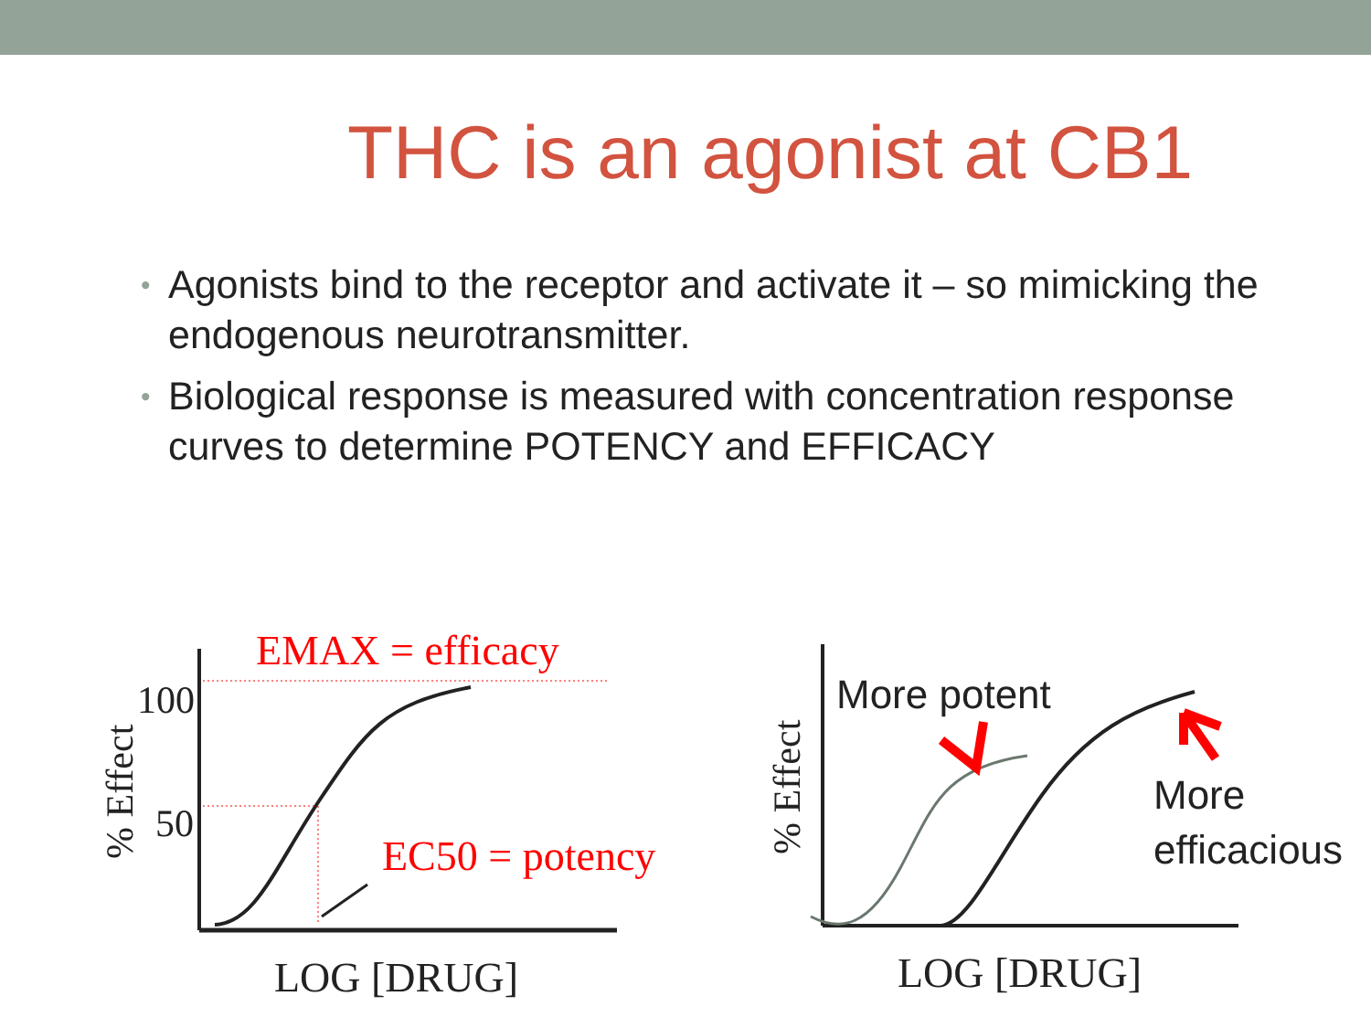THC is an agonist at CB1
• Agonists bind to the receptor and activate it – so mimicking the endogenous neurotransmitter.
• Biological response is measured with concentration response curves to determine POTENCY and EFFICACY
EMAX = efficacy
100
50
% Effect
EC50 = potency
LOG [DRUG]
% Effect
LOG [DRUG]
More potent
More
efficacious